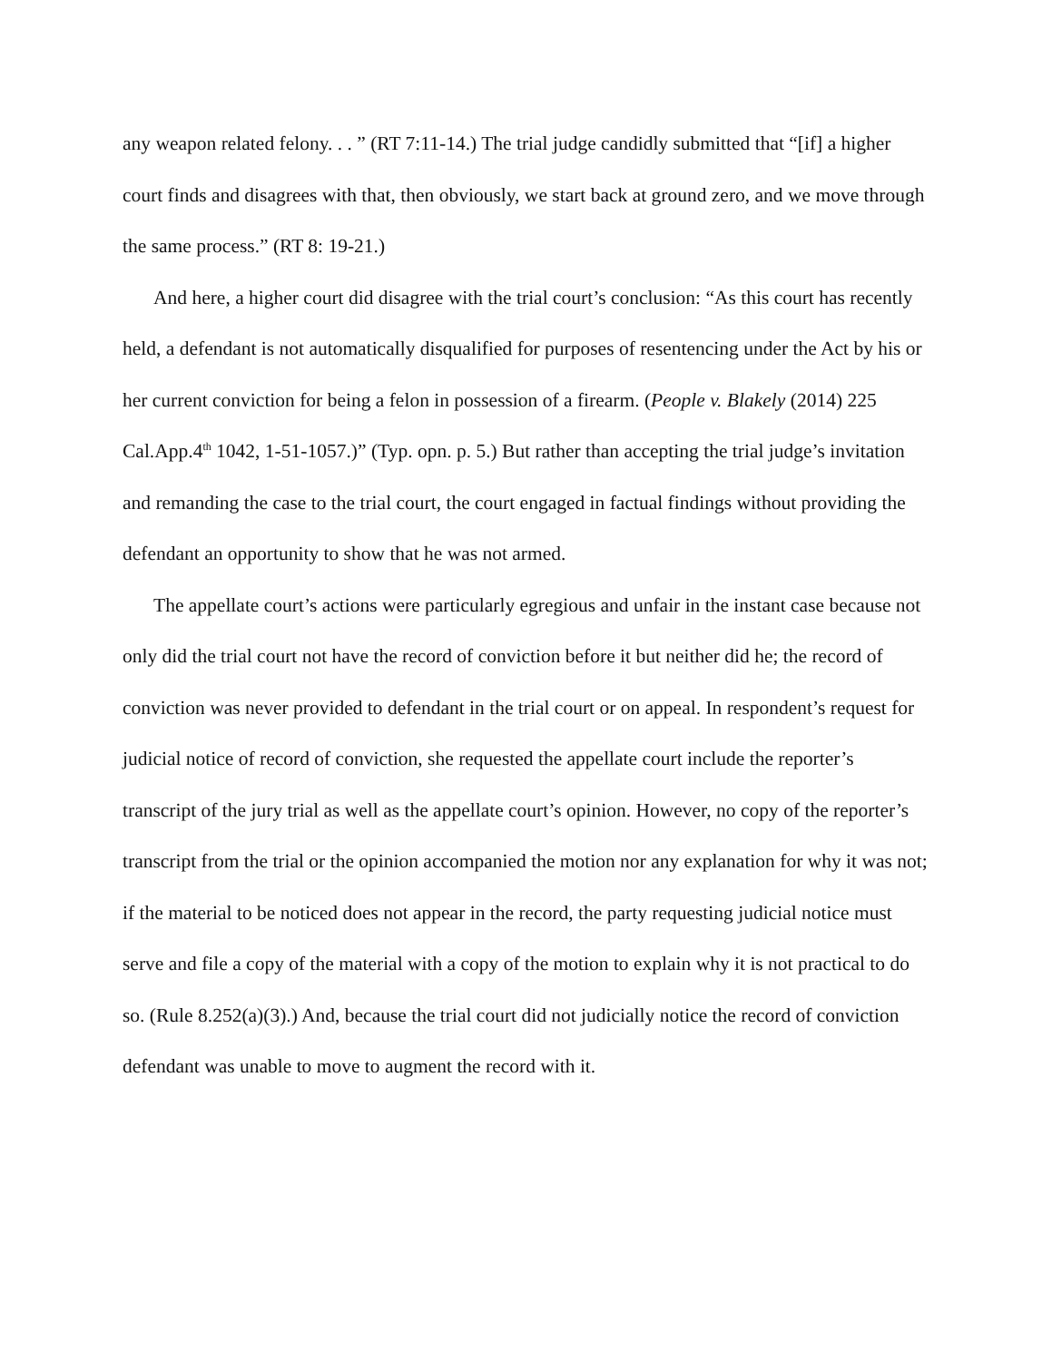any weapon related felony. . . ” (RT 7:11-14.) The trial judge candidly submitted that “[if] a higher court finds and disagrees with that, then obviously, we start back at ground zero, and we move through the same process.” (RT 8: 19-21.)
And here, a higher court did disagree with the trial court’s conclusion: “As this court has recently held, a defendant is not automatically disqualified for purposes of resentencing under the Act by his or her current conviction for being a felon in possession of a firearm. (People v. Blakely (2014) 225 Cal.App.4<sup>th</sup> 1042, 1-51-1057.)” (Typ. opn. p. 5.) But rather than accepting the trial judge’s invitation and remanding the case to the trial court, the court engaged in factual findings without providing the defendant an opportunity to show that he was not armed.
The appellate court’s actions were particularly egregious and unfair in the instant case because not only did the trial court not have the record of conviction before it but neither did he; the record of conviction was never provided to defendant in the trial court or on appeal. In respondent’s request for judicial notice of record of conviction, she requested the appellate court include the reporter’s transcript of the jury trial as well as the appellate court’s opinion. However, no copy of the reporter’s transcript from the trial or the opinion accompanied the motion nor any explanation for why it was not; if the material to be noticed does not appear in the record, the party requesting judicial notice must serve and file a copy of the material with a copy of the motion to explain why it is not practical to do so. (Rule 8.252(a)(3).) And, because the trial court did not judicially notice the record of conviction defendant was unable to move to augment the record with it.